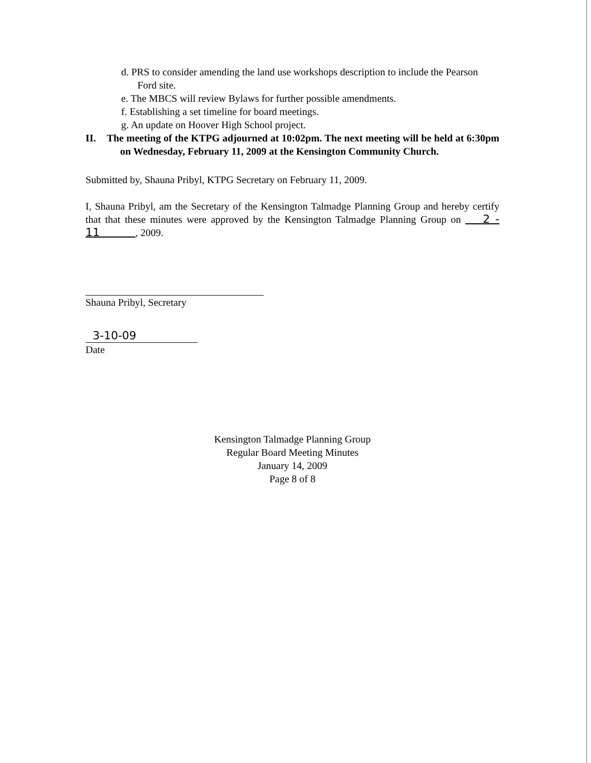d. PRS to consider amending the land use workshops description to include the Pearson Ford site.
e. The MBCS will review Bylaws for further possible amendments.
f. Establishing a set timeline for board meetings.
g. An update on Hoover High School project.
II. The meeting of the KTPG adjourned at 10:02pm. The next meeting will be held at 6:30pm on Wednesday, February 11, 2009 at the Kensington Community Church.
Submitted by, Shauna Pribyl, KTPG Secretary on February 11, 2009.
I, Shauna Pribyl, am the Secretary of the Kensington Talmadge Planning Group and hereby certify that that these minutes were approved by the Kensington Talmadge Planning Group on 2 - 11 , 2009.
Shauna Pribyl, Secretary
3-10-09
Date
Kensington Talmadge Planning Group
Regular Board Meeting Minutes
January 14, 2009
Page 8 of 8